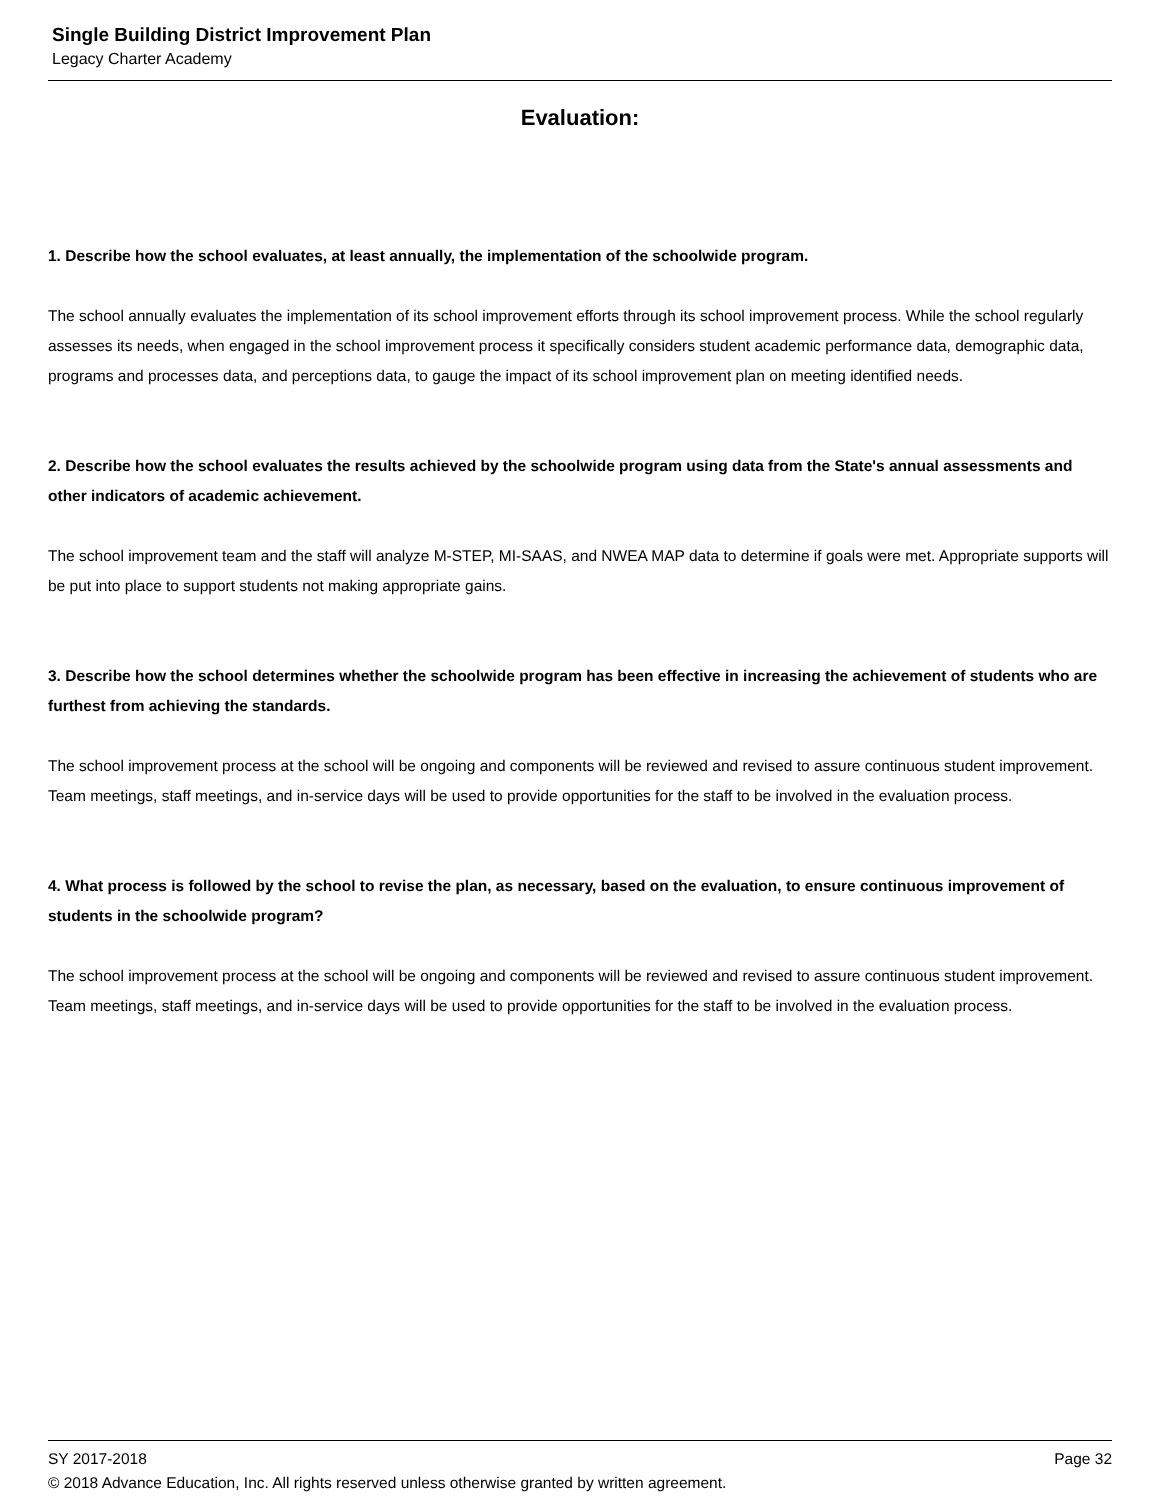Single Building District Improvement Plan
Legacy Charter Academy
Evaluation:
1. Describe how the school evaluates, at least annually, the implementation of the schoolwide program.
The school annually evaluates the implementation of its school improvement efforts through its school improvement process. While the school regularly assesses its needs, when engaged in the school improvement process it specifically considers student academic performance data, demographic data, programs and processes data, and perceptions data, to gauge the impact of its school improvement plan on meeting identified needs.
2. Describe how the school evaluates the results achieved by the schoolwide program using data from the State's annual assessments and other indicators of academic achievement.
The school improvement team and the staff will analyze M-STEP, MI-SAAS, and NWEA MAP data to determine if goals were met. Appropriate supports will be put into place to support students not making appropriate gains.
3. Describe how the school determines whether the schoolwide program has been effective in increasing the achievement of students who are furthest from achieving the standards.
The school improvement process at the school will be ongoing and components will be reviewed and revised to assure continuous student improvement. Team meetings, staff meetings, and in-service days will be used to provide opportunities for the staff to be involved in the evaluation process.
4. What process is followed by the school to revise the plan, as necessary, based on the evaluation, to ensure continuous improvement of students in the schoolwide program?
The school improvement process at the school will be ongoing and components will be reviewed and revised to assure continuous student improvement. Team meetings, staff meetings, and in-service days will be used to provide opportunities for the staff to be involved in the evaluation process.
SY 2017-2018 Page 32
© 2018 Advance Education, Inc. All rights reserved unless otherwise granted by written agreement.